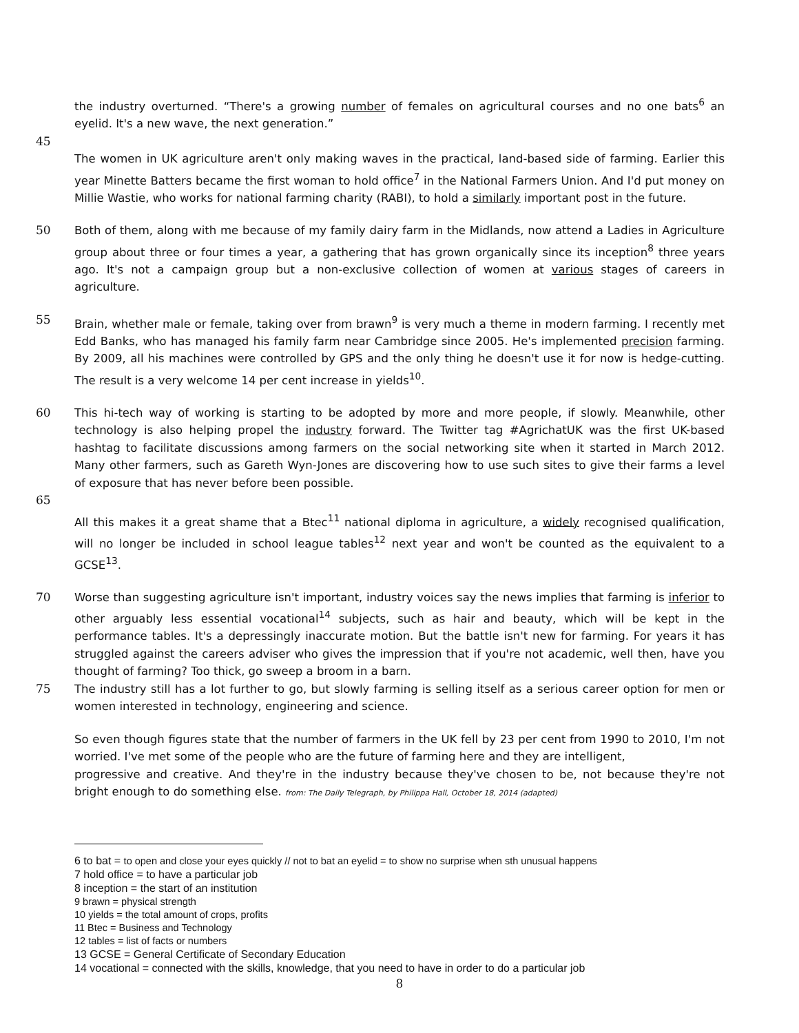the industry overturned. “There's a growing number of females on agricultural courses and no one bats<sup>6</sup> an eyelid. It's a new wave, the next generation.”
45
The women in UK agriculture aren't only making waves in the practical, land-based side of farming. Earlier this year Minette Batters became the first woman to hold office<sup>7</sup> in the National Farmers Union. And I'd put money on Millie Wastie, who works for national farming charity (RABI), to hold a similarly important post in the future.
50 Both of them, along with me because of my family dairy farm in the Midlands, now attend a Ladies in Agriculture group about three or four times a year, a gathering that has grown organically since its inception<sup>8</sup> three years ago. It's not a campaign group but a non-exclusive collection of women at various stages of careers in agriculture.
55 Brain, whether male or female, taking over from brawn<sup>9</sup> is very much a theme in modern farming. I recently met Edd Banks, who has managed his family farm near Cambridge since 2005. He's implemented precision farming. By 2009, all his machines were controlled by GPS and the only thing he doesn't use it for now is hedge-cutting. The result is a very welcome 14 per cent increase in yields<sup>10</sup>.
60 This hi-tech way of working is starting to be adopted by more and more people, if slowly. Meanwhile, other technology is also helping propel the industry forward. The Twitter tag #AgrichatUK was the first UK-based hashtag to facilitate discussions among farmers on the social networking site when it started in March 2012. Many other farmers, such as Gareth Wyn-Jones are discovering how to use such sites to give their farms a level of exposure that has never before been possible.
65
All this makes it a great shame that a Btec<sup>11</sup> national diploma in agriculture, a widely recognised qualification, will no longer be included in school league tables<sup>12</sup> next year and won't be counted as the equivalent to a GCSE<sup>13</sup>.
70 Worse than suggesting agriculture isn't important, industry voices say the news implies that farming is inferior to other arguably less essential vocational<sup>14</sup> subjects, such as hair and beauty, which will be kept in the performance tables. It's a depressingly inaccurate motion. But the battle isn't new for farming. For years it has struggled against the careers adviser who gives the impression that if you're not academic, well then, have you thought of farming? Too thick, go sweep a broom in a barn.
75 The industry still has a lot further to go, but slowly farming is selling itself as a serious career option for men or women interested in technology, engineering and science.
So even though figures state that the number of farmers in the UK fell by 23 per cent from 1990 to 2010, I'm not worried. I've met some of the people who are the future of farming here and they are intelligent,
progressive and creative. And they're in the industry because they've chosen to be, not because they're not bright enough to do something else. from: The Daily Telegraph, by Philippa Hall, October 18, 2014 (adapted)
6 to bat = to open and close your eyes quickly // not to bat an eyelid = to show no surprise when sth unusual happens
7 hold office = to have a particular job
8 inception = the start of an institution
9 brawn = physical strength
10 yields = the total amount of crops, profits
11 Btec = Business and Technology
12 tables = list of facts or numbers
13 GCSE = General Certificate of Secondary Education
14 vocational = connected with the skills, knowledge, that you need to have in order to do a particular job
8